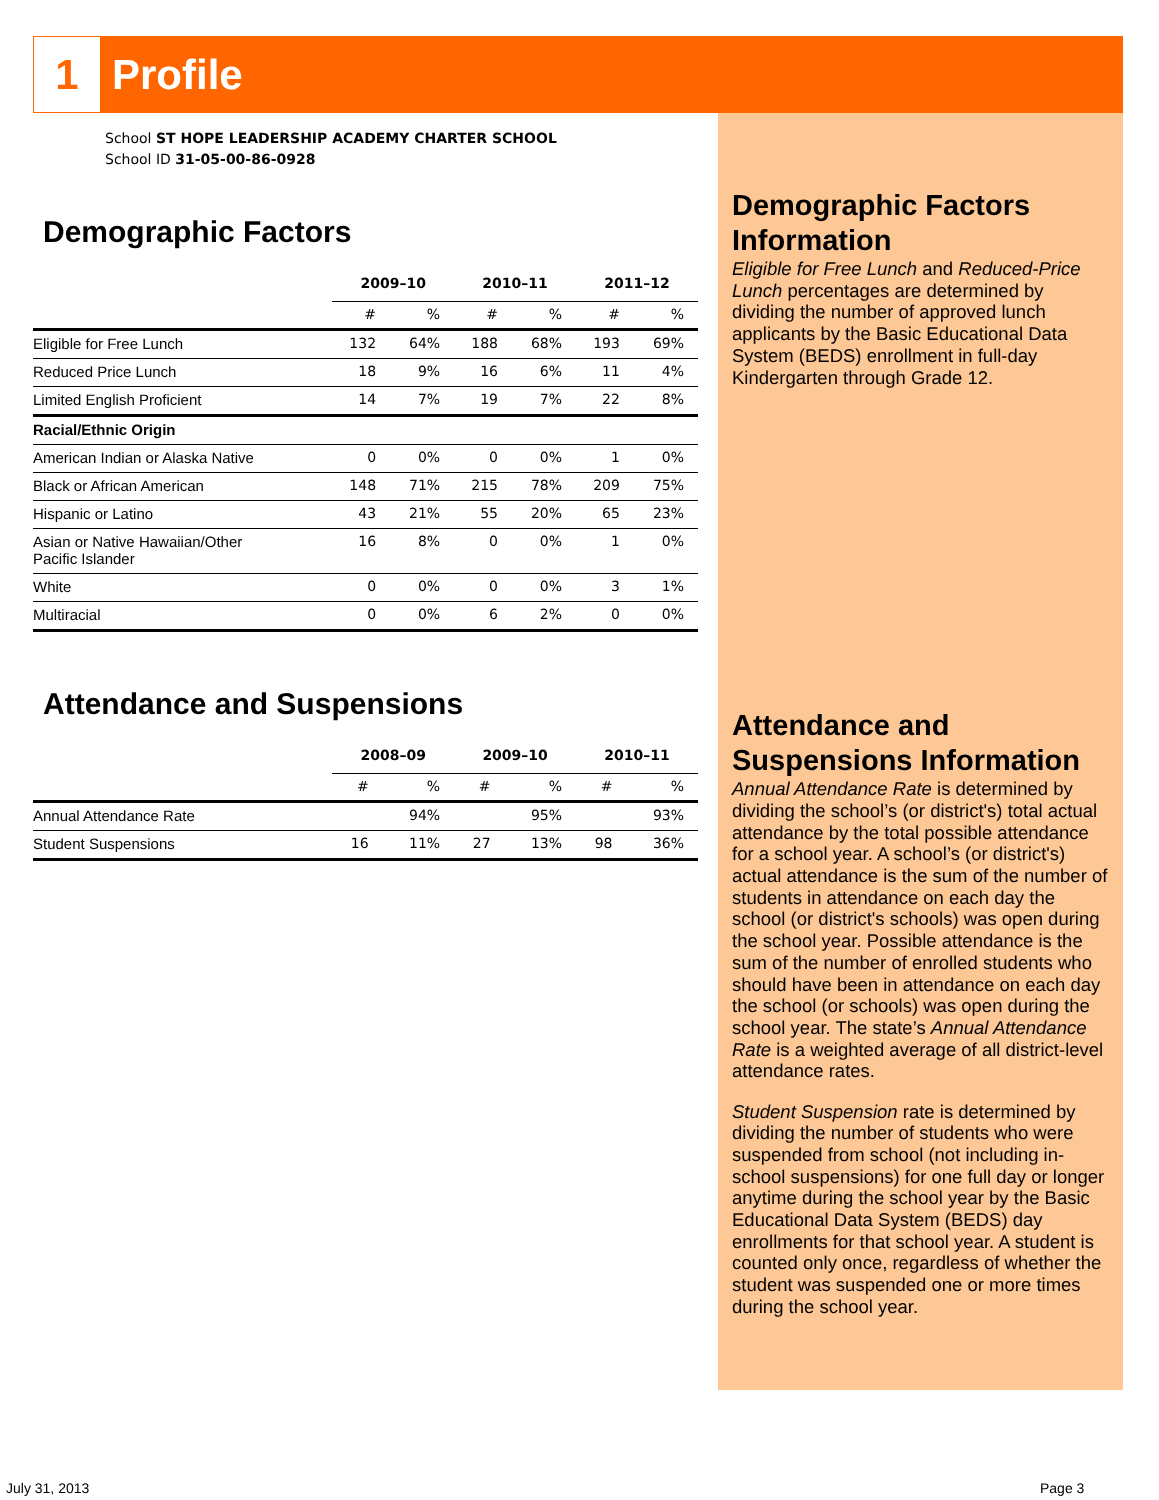1
Profile
School ST HOPE LEADERSHIP ACADEMY CHARTER SCHOOL
School ID 31-05-00-86-0928
Demographic Factors
| | 2009–10 | | 2010–11 | | 2011–12 | |
| --- | --- | --- | --- | --- | --- | --- |
| | # | % | # | % | # | % |
| Eligible for Free Lunch | 132 | 64% | 188 | 68% | 193 | 69% |
| Reduced Price Lunch | 18 | 9% | 16 | 6% | 11 | 4% |
| Limited English Proficient | 14 | 7% | 19 | 7% | 22 | 8% |
| Racial/Ethnic Origin | | | | | | |
| American Indian or Alaska Native | 0 | 0% | 0 | 0% | 1 | 0% |
| Black or African American | 148 | 71% | 215 | 78% | 209 | 75% |
| Hispanic or Latino | 43 | 21% | 55 | 20% | 65 | 23% |
| Asian or Native Hawaiian/Other Pacific Islander | 16 | 8% | 0 | 0% | 1 | 0% |
| White | 0 | 0% | 0 | 0% | 3 | 1% |
| Multiracial | 0 | 0% | 6 | 2% | 0 | 0% |
Attendance and Suspensions
| | 2008–09 | | 2009–10 | | 2010–11 | |
| --- | --- | --- | --- | --- | --- | --- |
| | # | % | # | % | # | % |
| Annual Attendance Rate | | 94% | | 95% | | 93% |
| Student Suspensions | 16 | 11% | 27 | 13% | 98 | 36% |
Demographic Factors Information
Eligible for Free Lunch and Reduced-Price Lunch percentages are determined by dividing the number of approved lunch applicants by the Basic Educational Data System (BEDS) enrollment in full-day Kindergarten through Grade 12.
Attendance and Suspensions Information
Annual Attendance Rate is determined by dividing the school’s (or district's) total actual attendance by the total possible attendance for a school year. A school’s (or district's) actual attendance is the sum of the number of students in attendance on each day the school (or district's schools) was open during the school year. Possible attendance is the sum of the number of enrolled students who should have been in attendance on each day the school (or schools) was open during the school year. The state’s Annual Attendance Rate is a weighted average of all district-level attendance rates.
Student Suspension rate is determined by dividing the number of students who were suspended from school (not including in-school suspensions) for one full day or longer anytime during the school year by the Basic Educational Data System (BEDS) day enrollments for that school year. A student is counted only once, regardless of whether the student was suspended one or more times during the school year.
July 31, 2013 Page 3